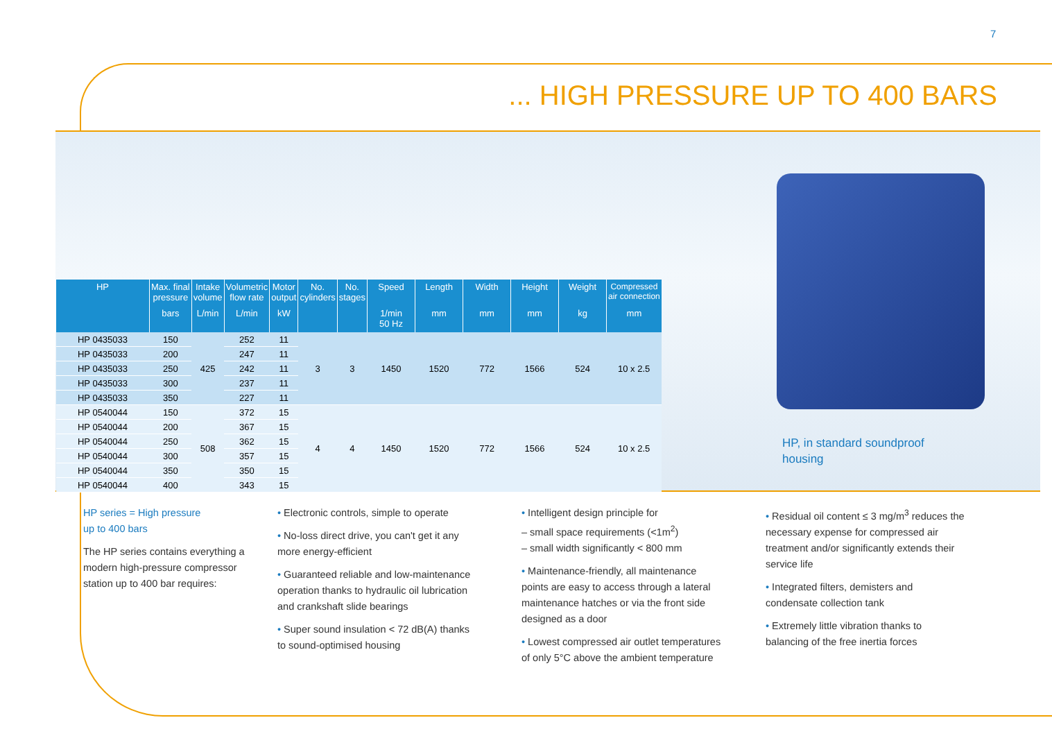7
... HIGH PRESSURE UP TO 400 BARS
| HP | Max. final pressure | Intake volume | Volumetric flow rate | Motor output | No. cylinders | No. stages | Speed | Length | Width | Height | Weight | Compressed air connection |
| --- | --- | --- | --- | --- | --- | --- | --- | --- | --- | --- | --- | --- |
| | bars | L/min | L/min | kW | | | 1/min 50 Hz | mm | mm | mm | kg | mm |
| HP 0435033 | 150 | 425 | 252 | 11 | 3 | 3 | 1450 | 1520 | 772 | 1566 | 524 | 10 x 2.5 |
| HP 0435033 | 200 | | 247 | 11 | | | | | | | | |
| HP 0435033 | 250 | | 242 | 11 | | | | | | | | |
| HP 0435033 | 300 | | 237 | 11 | | | | | | | | |
| HP 0435033 | 350 | | 227 | 11 | | | | | | | | |
| HP 0540044 | 150 | 508 | 372 | 15 | 4 | 4 | 1450 | 1520 | 772 | 1566 | 524 | 10 x 2.5 |
| HP 0540044 | 200 | | 367 | 15 | | | | | | | | |
| HP 0540044 | 250 | | 362 | 15 | | | | | | | | |
| HP 0540044 | 300 | | 357 | 15 | | | | | | | | |
| HP 0540044 | 350 | | 350 | 15 | | | | | | | | |
| HP 0540044 | 400 | | 343 | 15 | | | | | | | | |
HP, in standard soundproof
housing
HP series = High pressure
up to 400 bars
The HP series contains everything a modern high-pressure compressor station up to 400 bar requires:
• Electronic controls, simple to operate
• No-loss direct drive, you can't get it any more energy-efficient
• Guaranteed reliable and low-maintenance operation thanks to hydraulic oil lubrication and crankshaft slide bearings
• Super sound insulation < 72 dB(A) thanks to sound-optimised housing
• Intelligent design principle for
– small space requirements (<1m<sup>2</sup>)
– small width significantly < 800 mm
• Maintenance-friendly, all maintenance points are easy to access through a lateral maintenance hatches or via the front side designed as a door
• Lowest compressed air outlet temperatures of only 5°C above the ambient temperature
• Residual oil content ≤ 3 mg/m<sup>3</sup> reduces the necessary expense for compressed air treatment and/or significantly extends their service life
• Integrated filters, demisters and condensate collection tank
• Extremely little vibration thanks to balancing of the free inertia forces